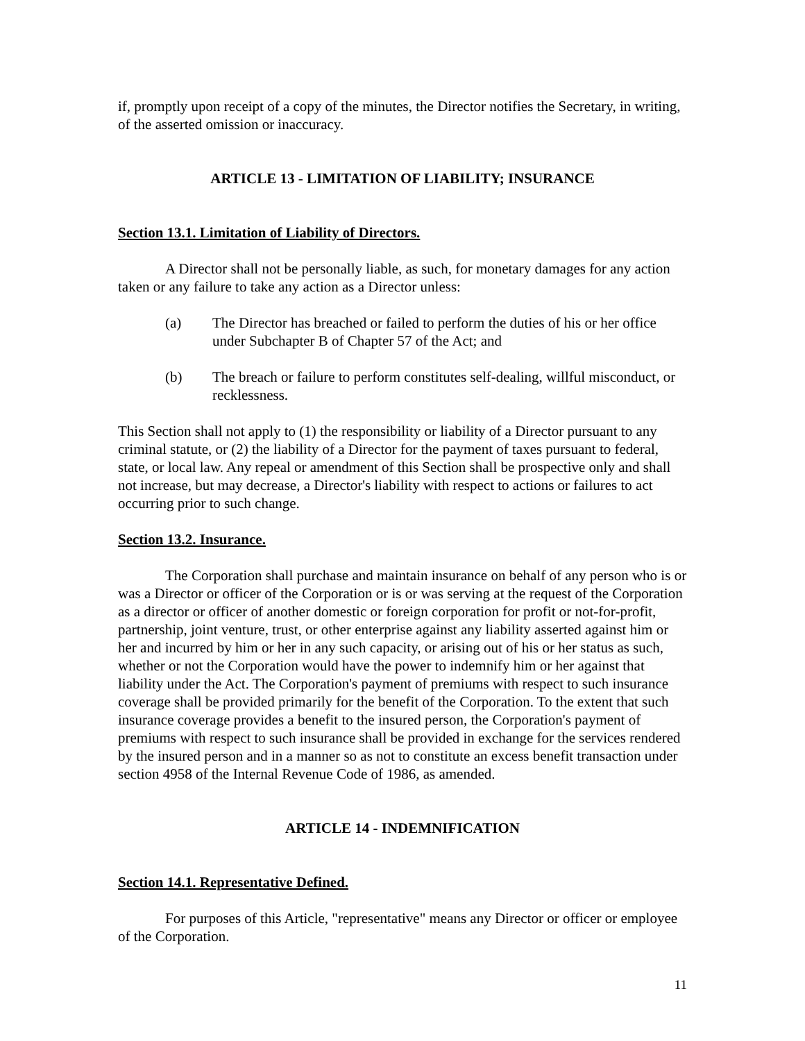if, promptly upon receipt of a copy of the minutes, the Director notifies the Secretary, in writing, of the asserted omission or inaccuracy.
ARTICLE 13 - LIMITATION OF LIABILITY; INSURANCE
Section 13.1. Limitation of Liability of Directors.
A Director shall not be personally liable, as such, for monetary damages for any action taken or any failure to take any action as a Director unless:
(a) The Director has breached or failed to perform the duties of his or her office under Subchapter B of Chapter 57 of the Act; and
(b) The breach or failure to perform constitutes self-dealing, willful misconduct, or recklessness.
This Section shall not apply to (1) the responsibility or liability of a Director pursuant to any criminal statute, or (2) the liability of a Director for the payment of taxes pursuant to federal, state, or local law. Any repeal or amendment of this Section shall be prospective only and shall not increase, but may decrease, a Director's liability with respect to actions or failures to act occurring prior to such change.
Section 13.2. Insurance.
The Corporation shall purchase and maintain insurance on behalf of any person who is or was a Director or officer of the Corporation or is or was serving at the request of the Corporation as a director or officer of another domestic or foreign corporation for profit or not-for-profit, partnership, joint venture, trust, or other enterprise against any liability asserted against him or her and incurred by him or her in any such capacity, or arising out of his or her status as such, whether or not the Corporation would have the power to indemnify him or her against that liability under the Act. The Corporation's payment of premiums with respect to such insurance coverage shall be provided primarily for the benefit of the Corporation. To the extent that such insurance coverage provides a benefit to the insured person, the Corporation's payment of premiums with respect to such insurance shall be provided in exchange for the services rendered by the insured person and in a manner so as not to constitute an excess benefit transaction under section 4958 of the Internal Revenue Code of 1986, as amended.
ARTICLE 14 - INDEMNIFICATION
Section 14.1. Representative Defined.
For purposes of this Article, "representative" means any Director or officer or employee of the Corporation.
11